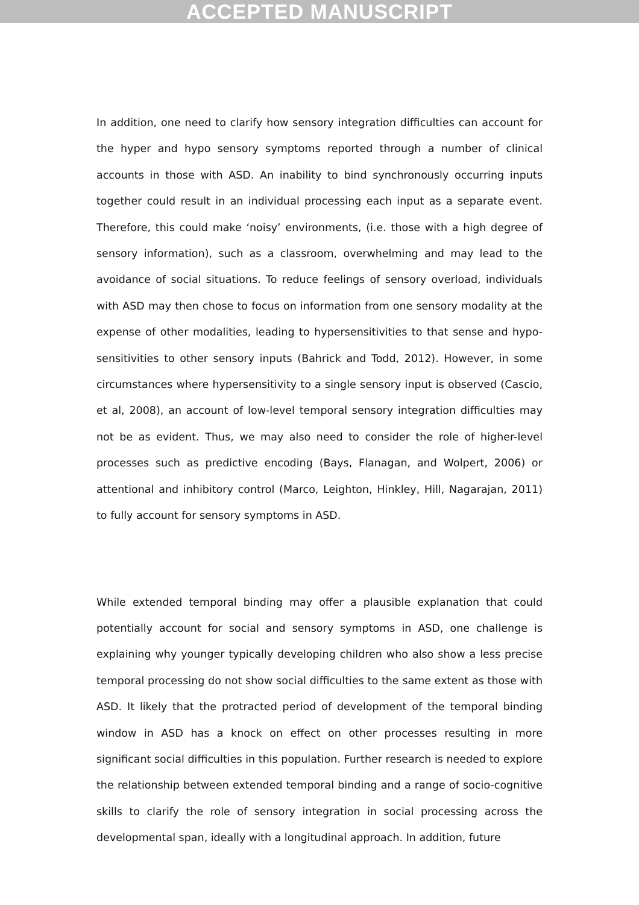ACCEPTED MANUSCRIPT
In addition, one need to clarify how sensory integration difficulties can account for the hyper and hypo sensory symptoms reported through a number of clinical accounts in those with ASD. An inability to bind synchronously occurring inputs together could result in an individual processing each input as a separate event. Therefore, this could make ‘noisy’ environments, (i.e. those with a high degree of sensory information), such as a classroom, overwhelming and may lead to the avoidance of social situations. To reduce feelings of sensory overload, individuals with ASD may then chose to focus on information from one sensory modality at the expense of other modalities, leading to hypersensitivities to that sense and hypo-sensitivities to other sensory inputs (Bahrick and Todd, 2012). However, in some circumstances where hypersensitivity to a single sensory input is observed (Cascio, et al, 2008), an account of low-level temporal sensory integration difficulties may not be as evident. Thus, we may also need to consider the role of higher-level processes such as predictive encoding (Bays, Flanagan, and Wolpert, 2006) or attentional and inhibitory control (Marco, Leighton, Hinkley, Hill, Nagarajan, 2011) to fully account for sensory symptoms in ASD.
While extended temporal binding may offer a plausible explanation that could potentially account for social and sensory symptoms in ASD, one challenge is explaining why younger typically developing children who also show a less precise temporal processing do not show social difficulties to the same extent as those with ASD. It likely that the protracted period of development of the temporal binding window in ASD has a knock on effect on other processes resulting in more significant social difficulties in this population. Further research is needed to explore the relationship between extended temporal binding and a range of socio-cognitive skills to clarify the role of sensory integration in social processing across the developmental span, ideally with a longitudinal approach. In addition, future